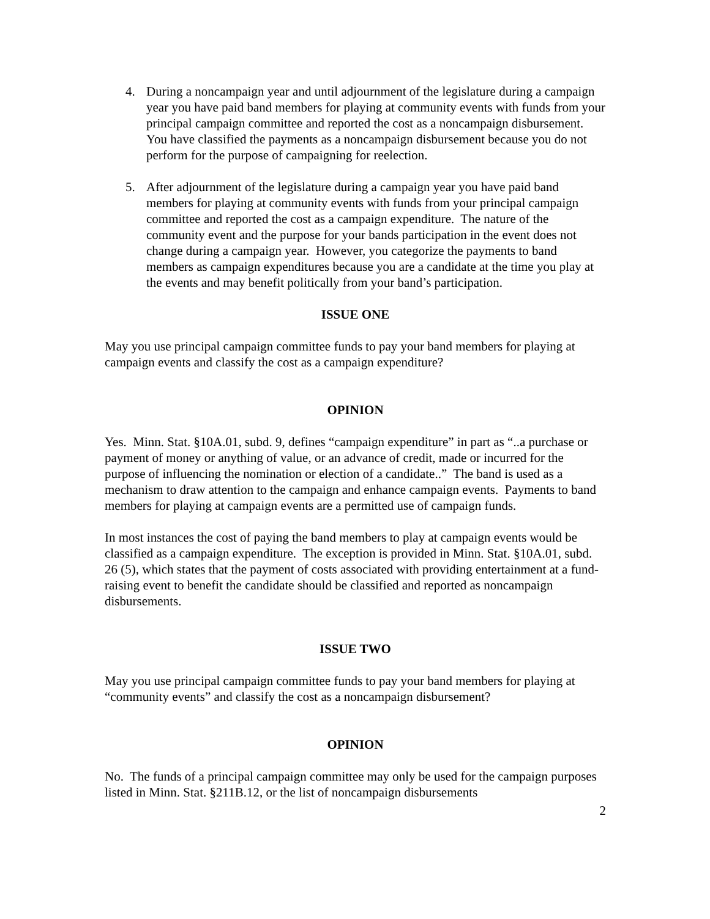4. During a noncampaign year and until adjournment of the legislature during a campaign year you have paid band members for playing at community events with funds from your principal campaign committee and reported the cost as a noncampaign disbursement. You have classified the payments as a noncampaign disbursement because you do not perform for the purpose of campaigning for reelection.
5. After adjournment of the legislature during a campaign year you have paid band members for playing at community events with funds from your principal campaign committee and reported the cost as a campaign expenditure. The nature of the community event and the purpose for your bands participation in the event does not change during a campaign year. However, you categorize the payments to band members as campaign expenditures because you are a candidate at the time you play at the events and may benefit politically from your band’s participation.
ISSUE ONE
May you use principal campaign committee funds to pay your band members for playing at campaign events and classify the cost as a campaign expenditure?
OPINION
Yes. Minn. Stat. §10A.01, subd. 9, defines “campaign expenditure” in part as “..a purchase or payment of money or anything of value, or an advance of credit, made or incurred for the purpose of influencing the nomination or election of a candidate..” The band is used as a mechanism to draw attention to the campaign and enhance campaign events. Payments to band members for playing at campaign events are a permitted use of campaign funds.
In most instances the cost of paying the band members to play at campaign events would be classified as a campaign expenditure. The exception is provided in Minn. Stat. §10A.01, subd. 26 (5), which states that the payment of costs associated with providing entertainment at a fund-raising event to benefit the candidate should be classified and reported as noncampaign disbursements.
ISSUE TWO
May you use principal campaign committee funds to pay your band members for playing at “community events” and classify the cost as a noncampaign disbursement?
OPINION
No. The funds of a principal campaign committee may only be used for the campaign purposes listed in Minn. Stat. §211B.12, or the list of noncampaign disbursements
2